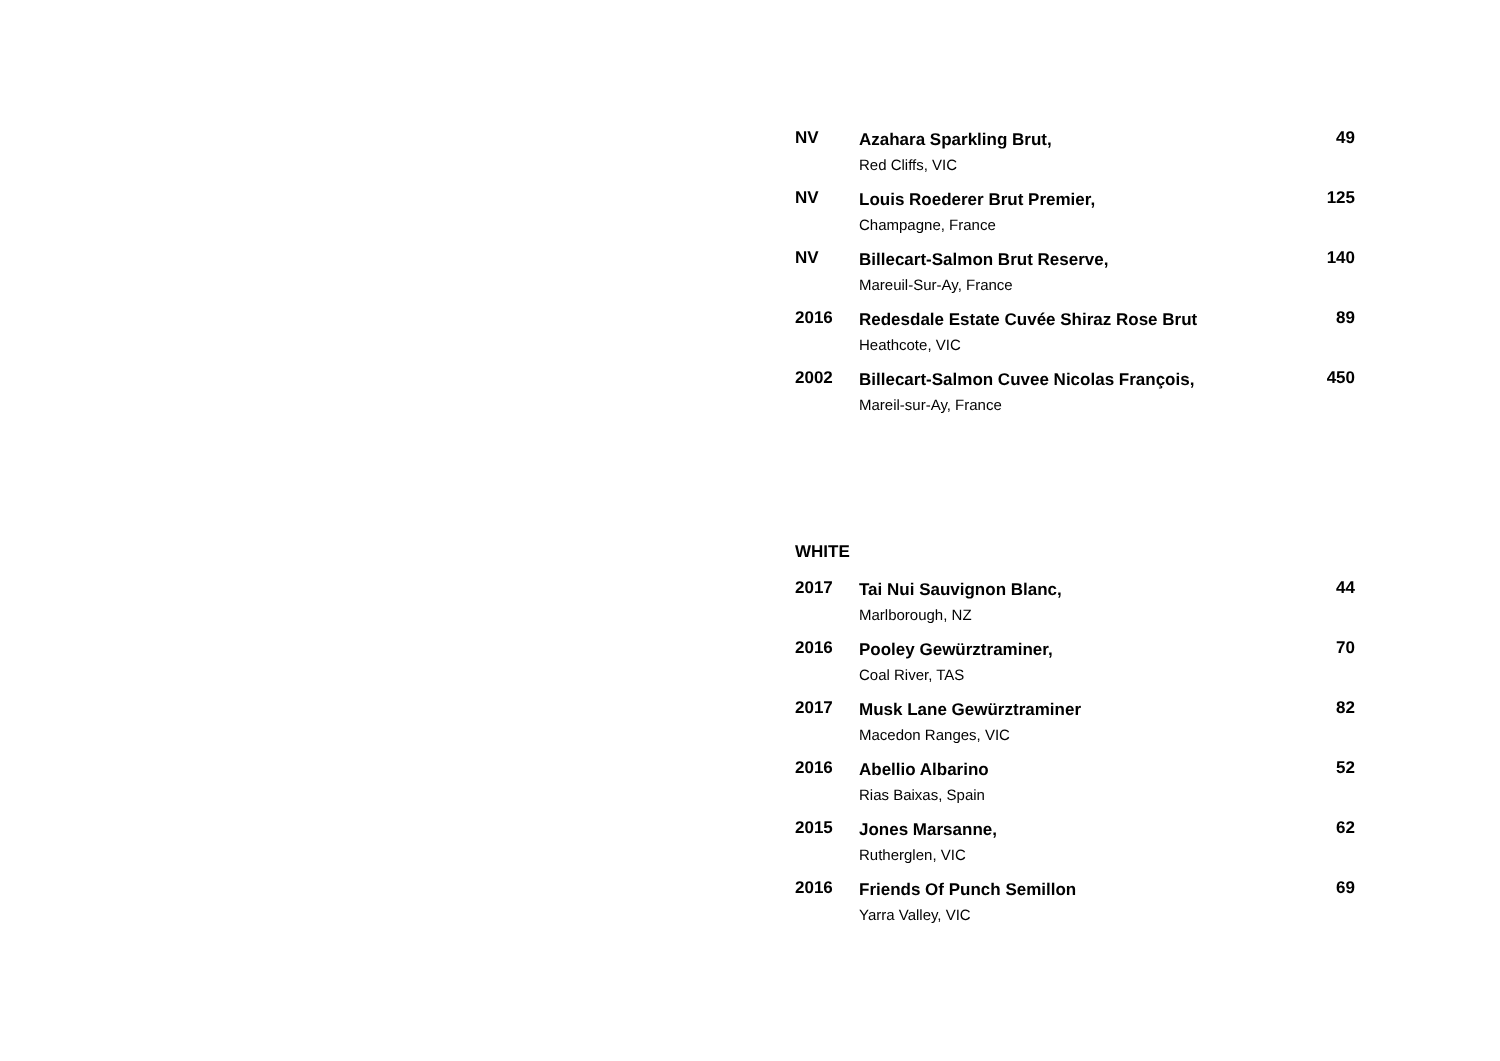NV
Azahara Sparkling Brut,
Red Cliffs, VIC
49
NV
Louis Roederer Brut Premier,
Champagne, France
125
NV
Billecart-Salmon Brut Reserve,
Mareuil-Sur-Ay, France
140
2016
Redesdale Estate Cuvée Shiraz Rose Brut
Heathcote, VIC
89
2002
Billecart-Salmon Cuvee Nicolas François,
Mareil-sur-Ay, France
450
WHITE
2017
Tai Nui Sauvignon Blanc,
Marlborough, NZ
44
2016
Pooley Gewürztraminer,
Coal River, TAS
70
2017
Musk Lane Gewürztraminer
Macedon Ranges, VIC
82
2016
Abellio Albarino
Rias Baixas, Spain
52
2015
Jones Marsanne,
Rutherglen, VIC
62
2016
Friends Of Punch Semillon
Yarra Valley, VIC
69